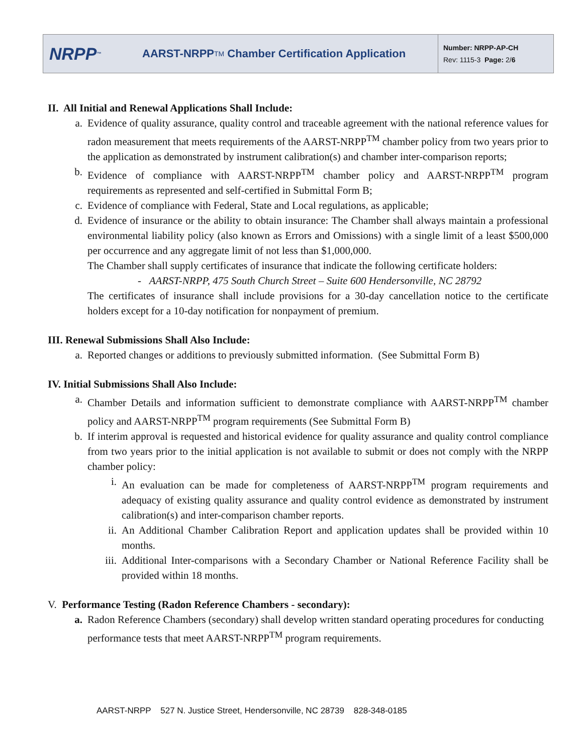NRPP<sup>™</sup>
AARST-NRPP<sup>TM</sup> Chamber Certification Application
Number: NRPP-AP-CH
Rev: 1115-3 Page: 2/6
II. All Initial and Renewal Applications Shall Include:
a. Evidence of quality assurance, quality control and traceable agreement with the national reference values for radon measurement that meets requirements of the AARST-NRPP<sup>TM</sup> chamber policy from two years prior to the application as demonstrated by instrument calibration(s) and chamber inter-comparison reports;
b. Evidence of compliance with AARST-NRPP<sup>TM</sup> chamber policy and AARST-NRPP<sup>TM</sup> program requirements as represented and self-certified in Submittal Form B;
c. Evidence of compliance with Federal, State and Local regulations, as applicable;
d. Evidence of insurance or the ability to obtain insurance: The Chamber shall always maintain a professional environmental liability policy (also known as Errors and Omissions) with a single limit of a least $500,000 per occurrence and any aggregate limit of not less than $1,000,000.
The Chamber shall supply certificates of insurance that indicate the following certificate holders:
- AARST-NRPP, 475 South Church Street – Suite 600 Hendersonville, NC 28792
The certificates of insurance shall include provisions for a 30-day cancellation notice to the certificate holders except for a 10-day notification for nonpayment of premium.
III. Renewal Submissions Shall Also Include:
a. Reported changes or additions to previously submitted information. (See Submittal Form B)
IV. Initial Submissions Shall Also Include:
a. Chamber Details and information sufficient to demonstrate compliance with AARST-NRPP<sup>TM</sup> chamber policy and AARST-NRPP<sup>TM</sup> program requirements (See Submittal Form B)
b. If interim approval is requested and historical evidence for quality assurance and quality control compliance from two years prior to the initial application is not available to submit or does not comply with the NRPP chamber policy:
i. An evaluation can be made for completeness of AARST-NRPP<sup>TM</sup> program requirements and adequacy of existing quality assurance and quality control evidence as demonstrated by instrument calibration(s) and inter-comparison chamber reports.
ii. An Additional Chamber Calibration Report and application updates shall be provided within 10 months.
iii. Additional Inter-comparisons with a Secondary Chamber or National Reference Facility shall be provided within 18 months.
V. Performance Testing (Radon Reference Chambers - secondary):
a. Radon Reference Chambers (secondary) shall develop written standard operating procedures for conducting performance tests that meet AARST-NRPP<sup>TM</sup> program requirements.
AARST-NRPP 527 N. Justice Street, Hendersonville, NC 28739 828-348-0185